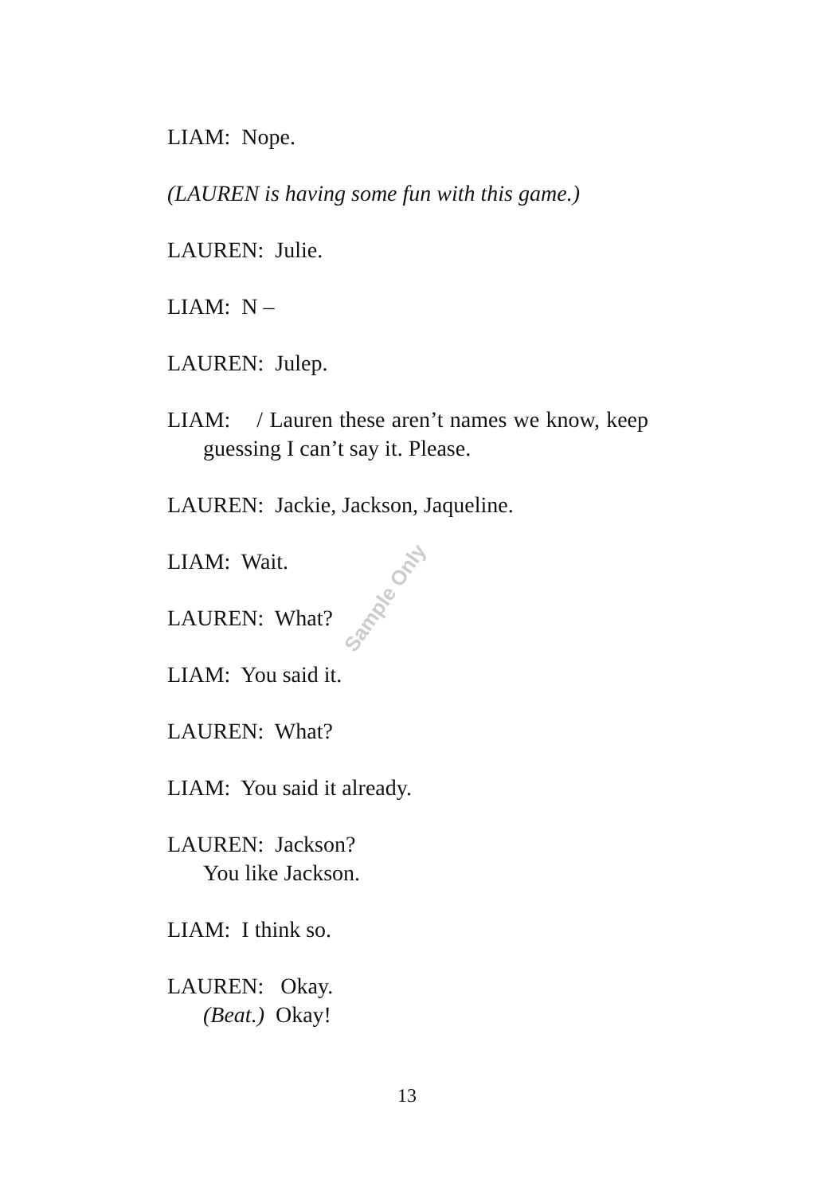Sample Only
LIAM: Nope.
(LAUREN is having some fun with this game.)
LAUREN: Julie.
LIAM: N –
LAUREN: Julep.
LIAM: / Lauren these aren’t names we know, keep guessing I can’t say it. Please.
LAUREN: Jackie, Jackson, Jaqueline.
LIAM: Wait.
LAUREN: What?
LIAM: You said it.
LAUREN: What?
LIAM: You said it already.
LAUREN: Jackson?
You like Jackson.
LIAM: I think so.
LAUREN: Okay.
(Beat.) Okay!
13